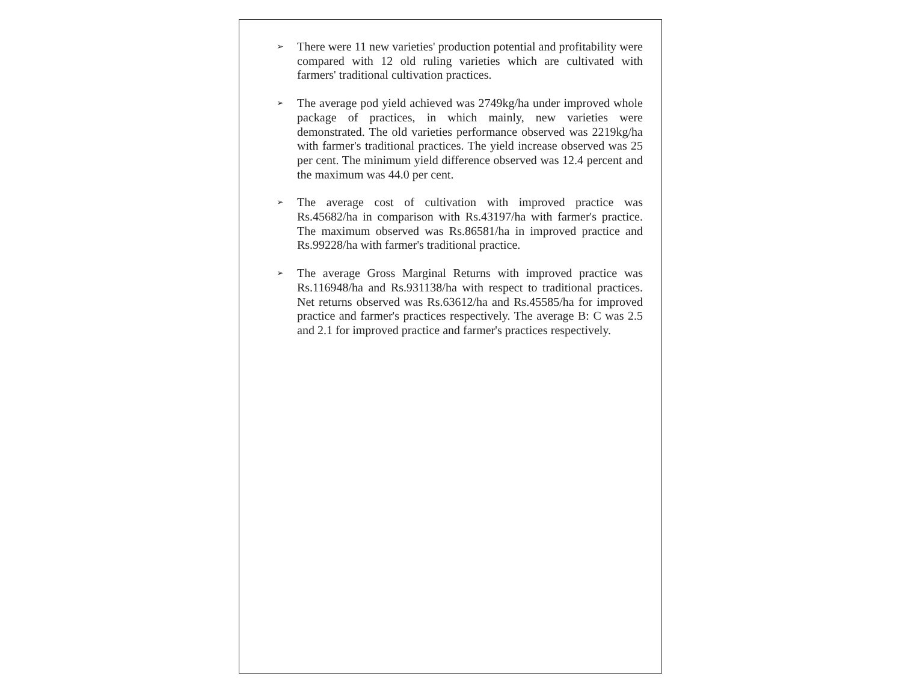➢
There were 11 new varieties' production potential and profitability were compared with 12 old ruling varieties which are cultivated with farmers' traditional cultivation practices.
➢
The average pod yield achieved was 2749kg/ha under improved whole package of practices, in which mainly, new varieties were demonstrated. The old varieties performance observed was 2219kg/ha with farmer's traditional practices. The yield increase observed was 25 per cent. The minimum yield difference observed was 12.4 percent and the maximum was 44.0 per cent.
➢
The average cost of cultivation with improved practice was Rs.45682/ha in comparison with Rs.43197/ha with farmer's practice. The maximum observed was Rs.86581/ha in improved practice and Rs.99228/ha with farmer's traditional practice.
➢
The average Gross Marginal Returns with improved practice was Rs.116948/ha and Rs.931138/ha with respect to traditional practices. Net returns observed was Rs.63612/ha and Rs.45585/ha for improved practice and farmer's practices respectively. The average B: C was 2.5 and 2.1 for improved practice and farmer's practices respectively.